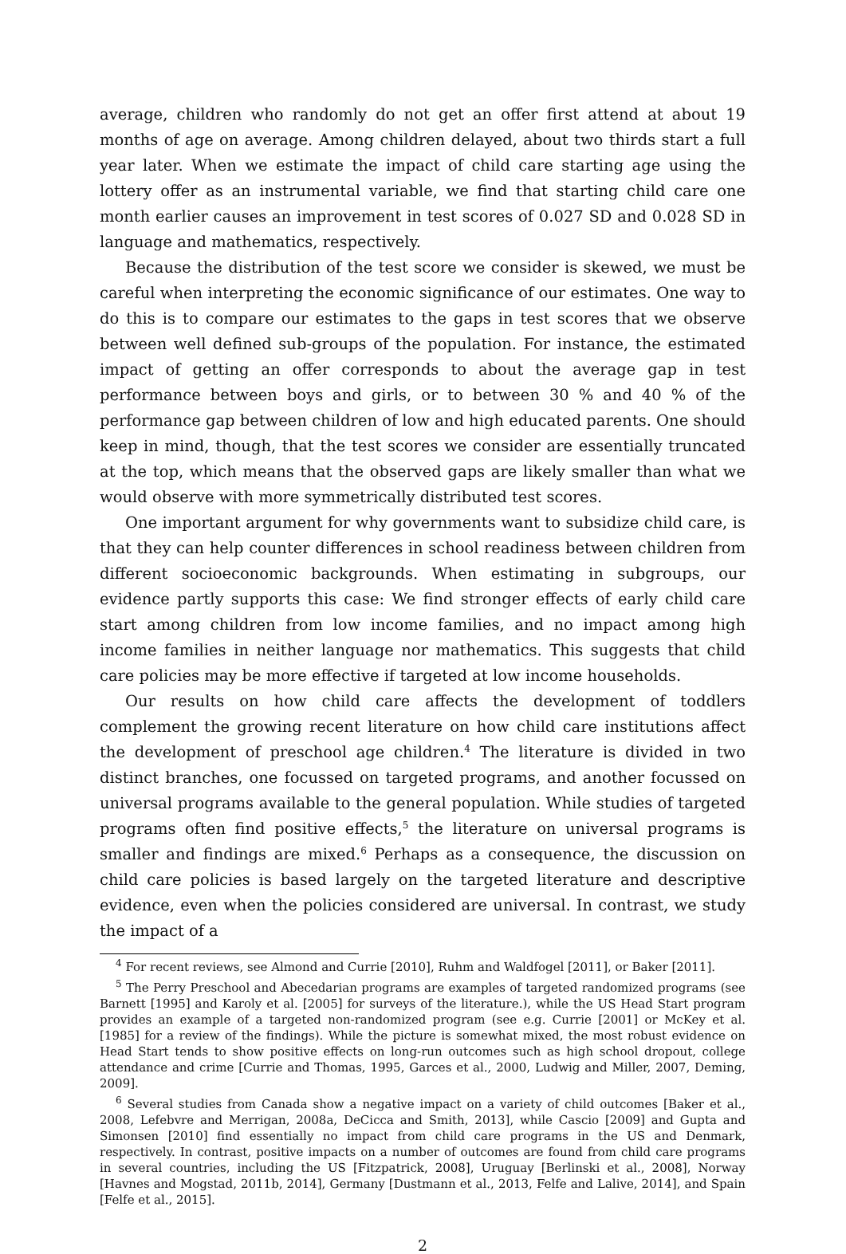average, children who randomly do not get an offer first attend at about 19 months of age on average. Among children delayed, about two thirds start a full year later. When we estimate the impact of child care starting age using the lottery offer as an instrumental variable, we find that starting child care one month earlier causes an improvement in test scores of 0.027 SD and 0.028 SD in language and mathematics, respectively.
Because the distribution of the test score we consider is skewed, we must be careful when interpreting the economic significance of our estimates. One way to do this is to compare our estimates to the gaps in test scores that we observe between well defined sub-groups of the population. For instance, the estimated impact of getting an offer corresponds to about the average gap in test performance between boys and girls, or to between 30 % and 40 % of the performance gap between children of low and high educated parents. One should keep in mind, though, that the test scores we consider are essentially truncated at the top, which means that the observed gaps are likely smaller than what we would observe with more symmetrically distributed test scores.
One important argument for why governments want to subsidize child care, is that they can help counter differences in school readiness between children from different socioeconomic backgrounds. When estimating in subgroups, our evidence partly supports this case: We find stronger effects of early child care start among children from low income families, and no impact among high income families in neither language nor mathematics. This suggests that child care policies may be more effective if targeted at low income households.
Our results on how child care affects the development of toddlers complement the growing recent literature on how child care institutions affect the development of preschool age children.<sup>4</sup> The literature is divided in two distinct branches, one focussed on targeted programs, and another focussed on universal programs available to the general population. While studies of targeted programs often find positive effects,<sup>5</sup> the literature on universal programs is smaller and findings are mixed.<sup>6</sup> Perhaps as a consequence, the discussion on child care policies is based largely on the targeted literature and descriptive evidence, even when the policies considered are universal. In contrast, we study the impact of a
<sup>4</sup> For recent reviews, see Almond and Currie [2010], Ruhm and Waldfogel [2011], or Baker [2011].
<sup>5</sup> The Perry Preschool and Abecedarian programs are examples of targeted randomized programs (see Barnett [1995] and Karoly et al. [2005] for surveys of the literature.), while the US Head Start program provides an example of a targeted non-randomized program (see e.g. Currie [2001] or McKey et al. [1985] for a review of the findings). While the picture is somewhat mixed, the most robust evidence on Head Start tends to show positive effects on long-run outcomes such as high school dropout, college attendance and crime [Currie and Thomas, 1995, Garces et al., 2000, Ludwig and Miller, 2007, Deming, 2009].
<sup>6</sup> Several studies from Canada show a negative impact on a variety of child outcomes [Baker et al., 2008, Lefebvre and Merrigan, 2008a, DeCicca and Smith, 2013], while Cascio [2009] and Gupta and Simonsen [2010] find essentially no impact from child care programs in the US and Denmark, respectively. In contrast, positive impacts on a number of outcomes are found from child care programs in several countries, including the US [Fitzpatrick, 2008], Uruguay [Berlinski et al., 2008], Norway [Havnes and Mogstad, 2011b, 2014], Germany [Dustmann et al., 2013, Felfe and Lalive, 2014], and Spain [Felfe et al., 2015].
2